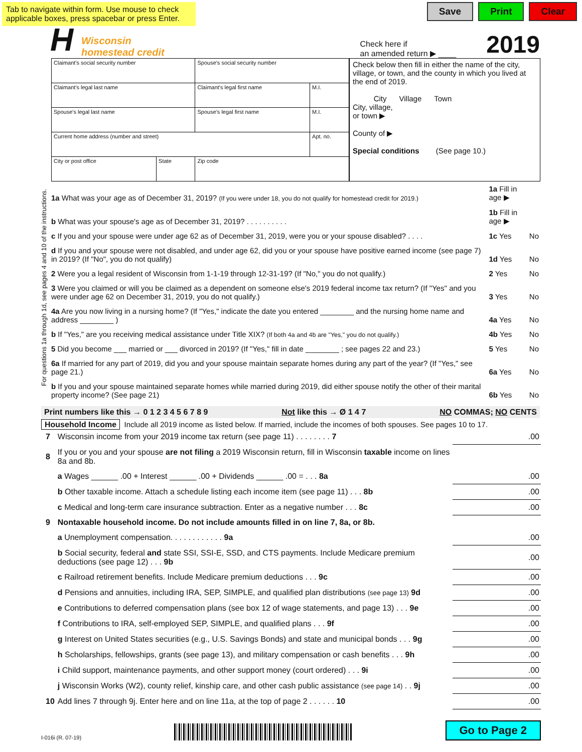Tab to navigate within form. Use mouse to check applicable boxes, press spacebar or press Enter.
Save Print Clear
H
Wisconsin
homestead credit
Check here if
an amended return ▶ ____
2019
| Claimant's social security number | | Spouse's social security number | |
| Claimant's legal last name | | Claimant's legal first name | M.I. |
| Spouse's legal last name | | Spouse's legal first name | M.I. |
| Current home address (number and street) | | | Apt. no. |
| City or post office | State | Zip code | |
Check below then fill in either the name of the city, village, or town, and the county in which you lived at the end of 2019.
City Village Town
City, village,
or town ▶
County of ▶
Special conditions (See page 10.)
For questions 1a through 1d, see pages 4 and 10 of the instructions.
| 1a What was your age as of December 31, 2019? (If you were under 18, you do not qualify for homestead credit for 2019.) | 1a Fill in age ▶ | |
| b What was your spouse's age as of December 31, 2019? . . . . . . . . . . | 1b Fill in age ▶ | |
| c If you and your spouse were under age 62 as of December 31, 2019, were you or your spouse disabled? . . . . | 1c Yes | No |
| d If you and your spouse were not disabled, and under age 62, did you or your spouse have positive earned income (see page 7) in 2019? (If "No", you do not qualify) | 1d Yes | No |
| 2 Were you a legal resident of Wisconsin from 1-1-19 through 12-31-19? (If "No," you do not qualify.) | 2 Yes | No |
| 3 Were you claimed or will you be claimed as a dependent on someone else's 2019 federal income tax return? (If "Yes" and you were under age 62 on December 31, 2019, you do not qualify.) | 3 Yes | No |
| 4a Are you now living in a nursing home? (If "Yes," indicate the date you entered ________ and the nursing home name and address ________ ) | 4a Yes | No |
| b If "Yes," are you receiving medical assistance under Title XIX? (If both 4a and 4b are "Yes," you do not qualify.) | 4b Yes | No |
| 5 Did you become ___ married or ___ divorced in 2019? (If "Yes," fill in date ________ ; see pages 22 and 23.) | 5 Yes | No |
| 6a If married for any part of 2019, did you and your spouse maintain separate homes during any part of the year? (If "Yes," see page 21.) | 6a Yes | No |
| b If you and your spouse maintained separate homes while married during 2019, did either spouse notify the other of their marital property income? (See page 21) | 6b Yes | No |
Print numbers like this → 0 1 2 3 4 5 6 7 8 9 Not like this → Ø 1 4 7 NO COMMAS; NO CENTS
Household Income Include all 2019 income as listed below. If married, include the incomes of both spouses. See pages 10 to 17.
| 7 | Wisconsin income from your 2019 income tax return (see page 11) . . . . . . . . 7 | .00 |
| 8 | If you or you and your spouse are not filing a 2019 Wisconsin return, fill in Wisconsin taxable income on lines 8a and 8b. | |
| | a Wages ______ .00 + Interest ______ .00 + Dividends ______ .00 = . . . 8a | .00 |
| | b Other taxable income. Attach a schedule listing each income item (see page 11) . . . 8b | .00 |
| | c Medical and long-term care insurance subtraction. Enter as a negative number . . . 8c | .00 |
| 9 | Nontaxable household income. Do not include amounts filled in on line 7, 8a, or 8b. | |
| | a Unemployment compensation. . . . . . . . . . . . 9a | .00 |
| | b Social security, federal and state SSI, SSI-E, SSD, and CTS payments. Include Medicare premium deductions (see page 12) . . . 9b | .00 |
| | c Railroad retirement benefits. Include Medicare premium deductions . . . 9c | .00 |
| | d Pensions and annuities, including IRA, SEP, SIMPLE, and qualified plan distributions (see page 13) 9d | .00 |
| | e Contributions to deferred compensation plans (see box 12 of wage statements, and page 13) . . . 9e | .00 |
| | f Contributions to IRA, self-employed SEP, SIMPLE, and qualified plans . . . 9f | .00 |
| | g Interest on United States securities (e.g., U.S. Savings Bonds) and state and municipal bonds . . . 9g | .00 |
| | h Scholarships, fellowships, grants (see page 13), and military compensation or cash benefits . . . 9h | .00 |
| | i Child support, maintenance payments, and other support money (court ordered) . . . 9i | .00 |
| | j Wisconsin Works (W2), county relief, kinship care, and other cash public assistance (see page 14) . . 9j | .00 |
| 10 | Add lines 7 through 9j. Enter here and on line 11a, at the top of page 2 . . . . . . 10 | .00 |
I-016i (R. 07-19) Go to Page 2